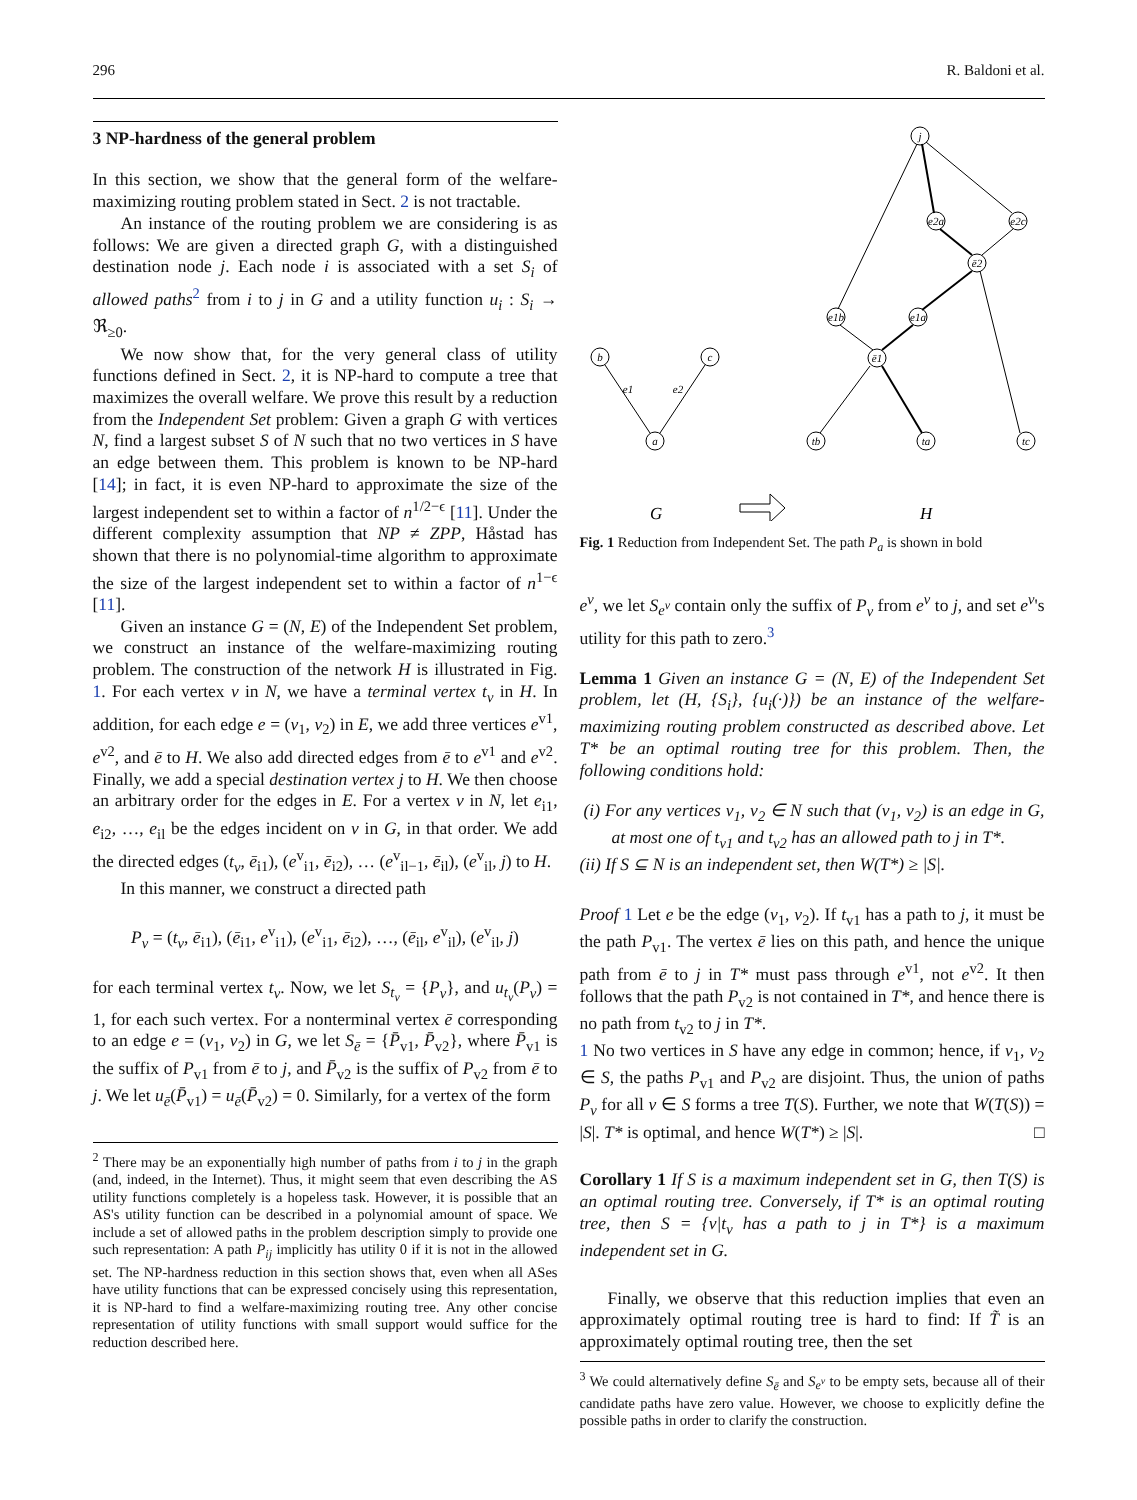296 R. Baldoni et al.
3 NP-hardness of the general problem
In this section, we show that the general form of the welfare-maximizing routing problem stated in Sect. 2 is not tractable.
An instance of the routing problem we are considering is as follows: We are given a directed graph G, with a distinguished destination node j. Each node i is associated with a set S<sub>i</sub> of allowed paths<sup>2</sup> from i to j in G and a utility function u<sub>i</sub> : S<sub>i</sub> → ℜ<sub>≥0</sub>.
We now show that, for the very general class of utility functions defined in Sect. 2, it is NP-hard to compute a tree that maximizes the overall welfare. We prove this result by a reduction from the Independent Set problem: Given a graph G with vertices N, find a largest subset S of N such that no two vertices in S have an edge between them. This problem is known to be NP-hard [14]; in fact, it is even NP-hard to approximate the size of the largest independent set to within a factor of n<sup>1/2−ϵ</sup> [11]. Under the different complexity assumption that NP ≠ ZPP, Håstad has shown that there is no polynomial-time algorithm to approximate the size of the largest independent set to within a factor of n<sup>1−ϵ</sup> [11].
Given an instance G = (N, E) of the Independent Set problem, we construct an instance of the welfare-maximizing routing problem. The construction of the network H is illustrated in Fig. 1. For each vertex v in N, we have a terminal vertex t<sub>v</sub> in H. In addition, for each edge e = (v<sub>1</sub>, v<sub>2</sub>) in E, we add three vertices e<sup>v1</sup>, e<sup>v2</sup>, and ē to H. We also add directed edges from ē to e<sup>v1</sup> and e<sup>v2</sup>. Finally, we add a special destination vertex j to H. We then choose an arbitrary order for the edges in E. For a vertex v in N, let e<sub>i1</sub>, e<sub>i2</sub>, …, e<sub>il</sub> be the edges incident on v in G, in that order. We add the directed edges (t<sub>v</sub>, ē<sub>i1</sub>), (e<sup>v</sup><sub>i1</sub>, ē<sub>i2</sub>), … (e<sup>v</sup><sub>il−1</sub>, ē<sub>il</sub>), (e<sup>v</sup><sub>il</sub>, j) to H.
In this manner, we construct a directed path
P<sub>v</sub> = (t<sub>v</sub>, ē<sub>i1</sub>), (ē<sub>i1</sub>, e<sup>v</sup><sub>i1</sub>), (e<sup>v</sup><sub>i1</sub>, ē<sub>i2</sub>), …, (ē<sub>il</sub>, e<sup>v</sup><sub>il</sub>), (e<sup>v</sup><sub>il</sub>, j)
for each terminal vertex t<sub>v</sub>. Now, we let S<sub>t<sub>v</sub></sub> = {P<sub>v</sub>}, and u<sub>t<sub>v</sub></sub>(P<sub>v</sub>) = 1, for each such vertex. For a nonterminal vertex ē corresponding to an edge e = (v<sub>1</sub>, v<sub>2</sub>) in G, we let S<sub>ē</sub> = {P̄<sub>v1</sub>, P̄<sub>v2</sub>}, where P̄<sub>v1</sub> is the suffix of P<sub>v1</sub> from ē to j, and P̄<sub>v2</sub> is the suffix of P<sub>v2</sub> from ē to j. We let u<sub>ē</sub>(P̄<sub>v1</sub>) = u<sub>ē</sub>(P̄<sub>v2</sub>) = 0. Similarly, for a vertex of the form
<sup>2</sup> There may be an exponentially high number of paths from i to j in the graph (and, indeed, in the Internet). Thus, it might seem that even describing the AS utility functions completely is a hopeless task. However, it is possible that an AS's utility function can be described in a polynomial amount of space. We include a set of allowed paths in the problem description simply to provide one such representation: A path P<sub>ij</sub> implicitly has utility 0 if it is not in the allowed set. The NP-hardness reduction in this section shows that, even when all ASes have utility functions that can be expressed concisely using this representation, it is NP-hard to find a welfare-maximizing routing tree. Any other concise representation of utility functions with small support would suffice for the reduction described here.
b
c
a
e1
e2
j
e2a
e2c
ē2
e1b
e1a
ē1
tb
ta
tc
G
H
Fig. 1 Reduction from Independent Set. The path P<sub>a</sub> is shown in bold
e<sup>v</sup>, we let S<sub>e<sup>v</sup></sub> contain only the suffix of P<sub>v</sub> from e<sup>v</sup> to j, and set e<sup>v</sup>'s utility for this path to zero.<sup>3</sup>
Lemma 1 Given an instance G = (N, E) of the Independent Set problem, let (H, {S<sub>i</sub>}, {u<sub>i</sub>(·)}) be an instance of the welfare-maximizing routing problem constructed as described above. Let T* be an optimal routing tree for this problem. Then, the following conditions hold:
(i) For any vertices v<sub>1</sub>, v<sub>2</sub> ∈ N such that (v<sub>1</sub>, v<sub>2</sub>) is an edge in G, at most one of t<sub>v1</sub> and t<sub>v2</sub> has an allowed path to j in T*.
(ii) If S ⊆ N is an independent set, then W(T*) ≥ |S|.
Proof 1 Let e be the edge (v<sub>1</sub>, v<sub>2</sub>). If t<sub>v1</sub> has a path to j, it must be the path P<sub>v1</sub>. The vertex ē lies on this path, and hence the unique path from ē to j in T* must pass through e<sup>v1</sup>, not e<sup>v2</sup>. It then follows that the path P<sub>v2</sub> is not contained in T*, and hence there is no path from t<sub>v2</sub> to j in T*.
1 No two vertices in S have any edge in common; hence, if v<sub>1</sub>, v<sub>2</sub> ∈ S, the paths P<sub>v1</sub> and P<sub>v2</sub> are disjoint. Thus, the union of paths P<sub>v</sub> for all v ∈ S forms a tree T(S). Further, we note that W(T(S)) = |S|. T* is optimal, and hence W(T*) ≥ |S|. □
Corollary 1 If S is a maximum independent set in G, then T(S) is an optimal routing tree. Conversely, if T* is an optimal routing tree, then S = {v|t<sub>v</sub> has a path to j in T*} is a maximum independent set in G.
Finally, we observe that this reduction implies that even an approximately optimal routing tree is hard to find: If T̃ is an approximately optimal routing tree, then the set
<sup>3</sup> We could alternatively define S<sub>ē</sub> and S<sub>e<sup>v</sup></sub> to be empty sets, because all of their candidate paths have zero value. However, we choose to explicitly define the possible paths in order to clarify the construction.